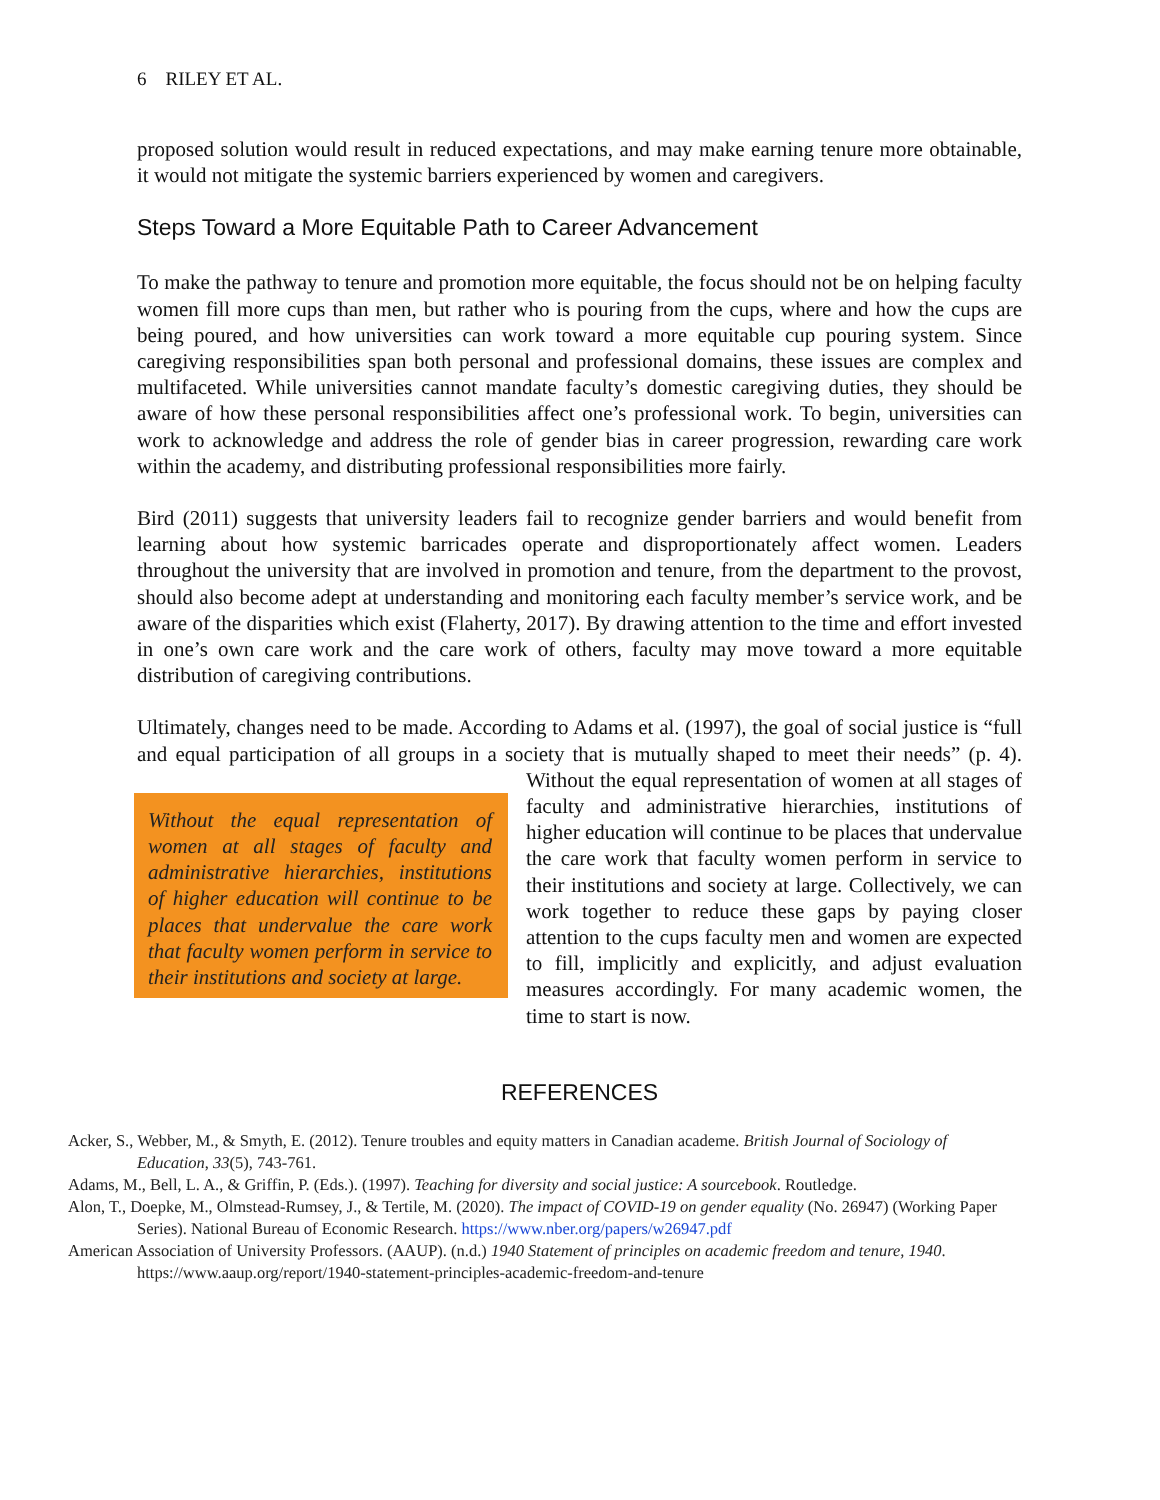6 RILEY ET AL.
proposed solution would result in reduced expectations, and may make earning tenure more obtainable, it would not mitigate the systemic barriers experienced by women and caregivers.
Steps Toward a More Equitable Path to Career Advancement
To make the pathway to tenure and promotion more equitable, the focus should not be on helping faculty women fill more cups than men, but rather who is pouring from the cups, where and how the cups are being poured, and how universities can work toward a more equitable cup pouring system. Since caregiving responsibilities span both personal and professional domains, these issues are complex and multifaceted. While universities cannot mandate faculty’s domestic caregiving duties, they should be aware of how these personal responsibilities affect one’s professional work. To begin, universities can work to acknowledge and address the role of gender bias in career progression, rewarding care work within the academy, and distributing professional responsibilities more fairly.
Bird (2011) suggests that university leaders fail to recognize gender barriers and would benefit from learning about how systemic barricades operate and disproportionately affect women. Leaders throughout the university that are involved in promotion and tenure, from the department to the provost, should also become adept at understanding and monitoring each faculty member’s service work, and be aware of the disparities which exist (Flaherty, 2017). By drawing attention to the time and effort invested in one’s own care work and the care work of others, faculty may move toward a more equitable distribution of caregiving contributions.
Ultimately, changes need to be made. According to Adams et al. (1997), the goal of social justice is “full and equal participation of all groups in a society that is mutually shaped to meet their Without the equal representation of women at all stages of faculty and administrative hierarchies, institutions of higher education will continue to be places that undervalue the care work that faculty women perform in service to their institutions and society at large. needs” (p. 4). Without the equal representation of women at all stages of faculty and administrative hierarchies, institutions of higher education will continue to be places that undervalue the care work that faculty women perform in service to their institutions and society at large. Collectively, we can work together to reduce these gaps by paying closer attention to the cups faculty men and women are expected to fill, implicitly and explicitly, and adjust evaluation measures accordingly. For many academic women, the time to start is now.
REFERENCES
Acker, S., Webber, M., & Smyth, E. (2012). Tenure troubles and equity matters in Canadian academe. British Journal of Sociology of Education, 33(5), 743-761.
Adams, M., Bell, L. A., & Griffin, P. (Eds.). (1997). Teaching for diversity and social justice: A sourcebook. Routledge.
Alon, T., Doepke, M., Olmstead-Rumsey, J., & Tertile, M. (2020). The impact of COVID-19 on gender equality (No. 26947) (Working Paper Series). National Bureau of Economic Research. https://www.nber.org/papers/w26947.pdf
American Association of University Professors. (AAUP). (n.d.) 1940 Statement of principles on academic freedom and tenure, 1940. https://www.aaup.org/report/1940-statement-principles-academic-freedom-and-tenure